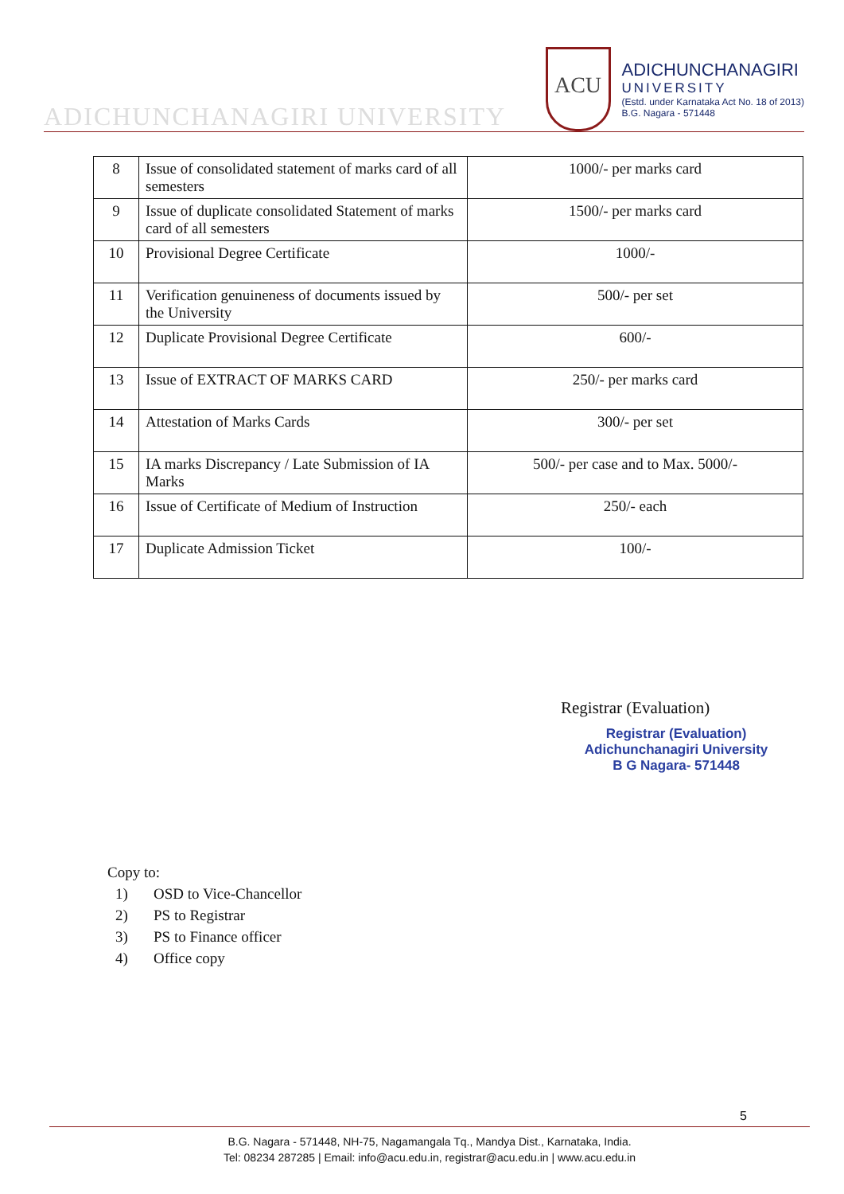ADICHUNCHANAGIRI UNIVERSITY
ACU
ADICHUNCHANAGIRI
UNIVERSITY
(Estd. under Karnataka Act No. 18 of 2013)
B.G. Nagara - 571448
| 8 | Issue of consolidated statement of marks card of all semesters | 1000/- per marks card |
| 9 | Issue of duplicate consolidated Statement of marks card of all semesters | 1500/- per marks card |
| 10 | Provisional Degree Certificate | 1000/- |
| 11 | Verification genuineness of documents issued by the University | 500/- per set |
| 12 | Duplicate Provisional Degree Certificate | 600/- |
| 13 | Issue of EXTRACT OF MARKS CARD | 250/- per marks card |
| 14 | Attestation of Marks Cards | 300/- per set |
| 15 | IA marks Discrepancy / Late Submission of IA Marks | 500/- per case and to Max. 5000/- |
| 16 | Issue of Certificate of Medium of Instruction | 250/- each |
| 17 | Duplicate Admission Ticket | 100/- |
Registrar (Evaluation)
Registrar (Evaluation)
Adichunchanagiri University
B G Nagara- 571448
Copy to:
1) OSD to Vice-Chancellor
2) PS to Registrar
3) PS to Finance officer
4) Office copy
5
B.G. Nagara - 571448, NH-75, Nagamangala Tq., Mandya Dist., Karnataka, India.
Tel: 08234 287285 | Email: info@acu.edu.in, registrar@acu.edu.in | www.acu.edu.in